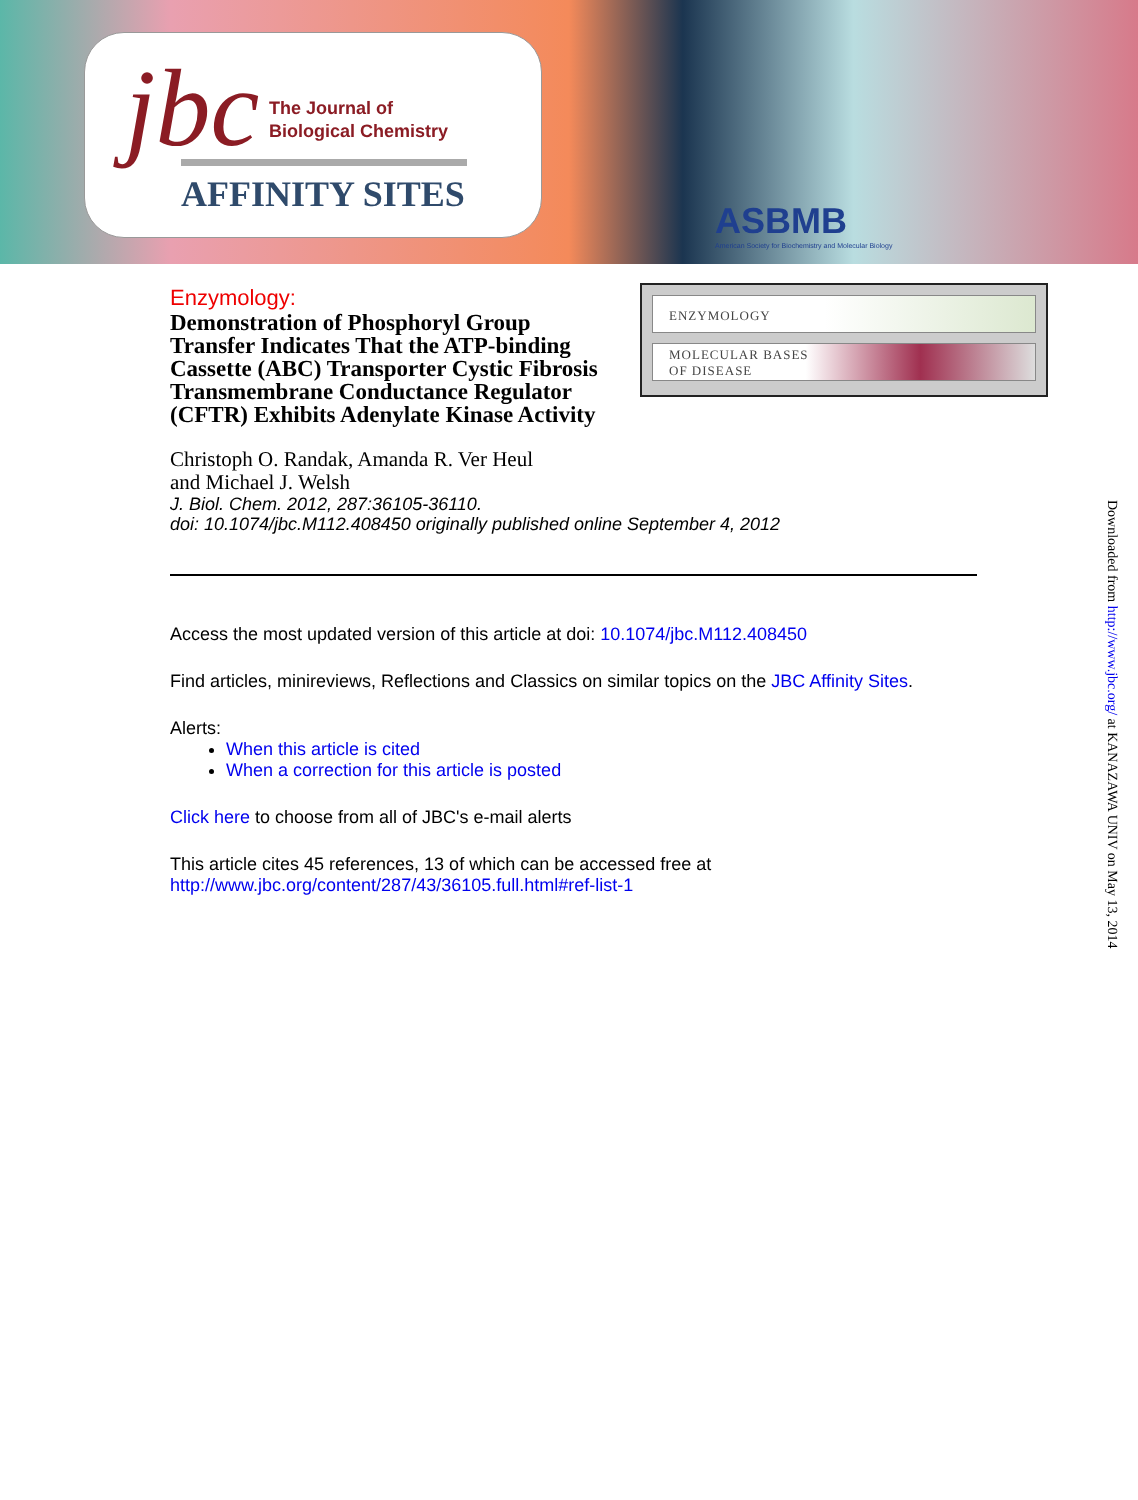jbc
The Journal of
Biological Chemistry
AFFINITY SITES
ASBMB
American Society for Biochemistry and Molecular Biology
ENZYMOLOGY
MOLECULAR BASES
OF DISEASE
Enzymology:
Demonstration of Phosphoryl Group Transfer Indicates That the ATP-binding Cassette (ABC) Transporter Cystic Fibrosis Transmembrane Conductance Regulator (CFTR) Exhibits Adenylate Kinase Activity
Christoph O. Randak, Amanda R. Ver Heul
and Michael J. Welsh
J. Biol. Chem. 2012, 287:36105-36110.
doi: 10.1074/jbc.M112.408450 originally published online September 4, 2012
Access the most updated version of this article at doi: 10.1074/jbc.M112.408450
Find articles, minireviews, Reflections and Classics on similar topics on the JBC Affinity Sites.
Alerts:
When this article is cited
When a correction for this article is posted
Click here to choose from all of JBC's e-mail alerts
This article cites 45 references, 13 of which can be accessed free at
http://www.jbc.org/content/287/43/36105.full.html#ref-list-1
Downloaded from http://www.jbc.org/ at KANAZAWA UNIV on May 13, 2014